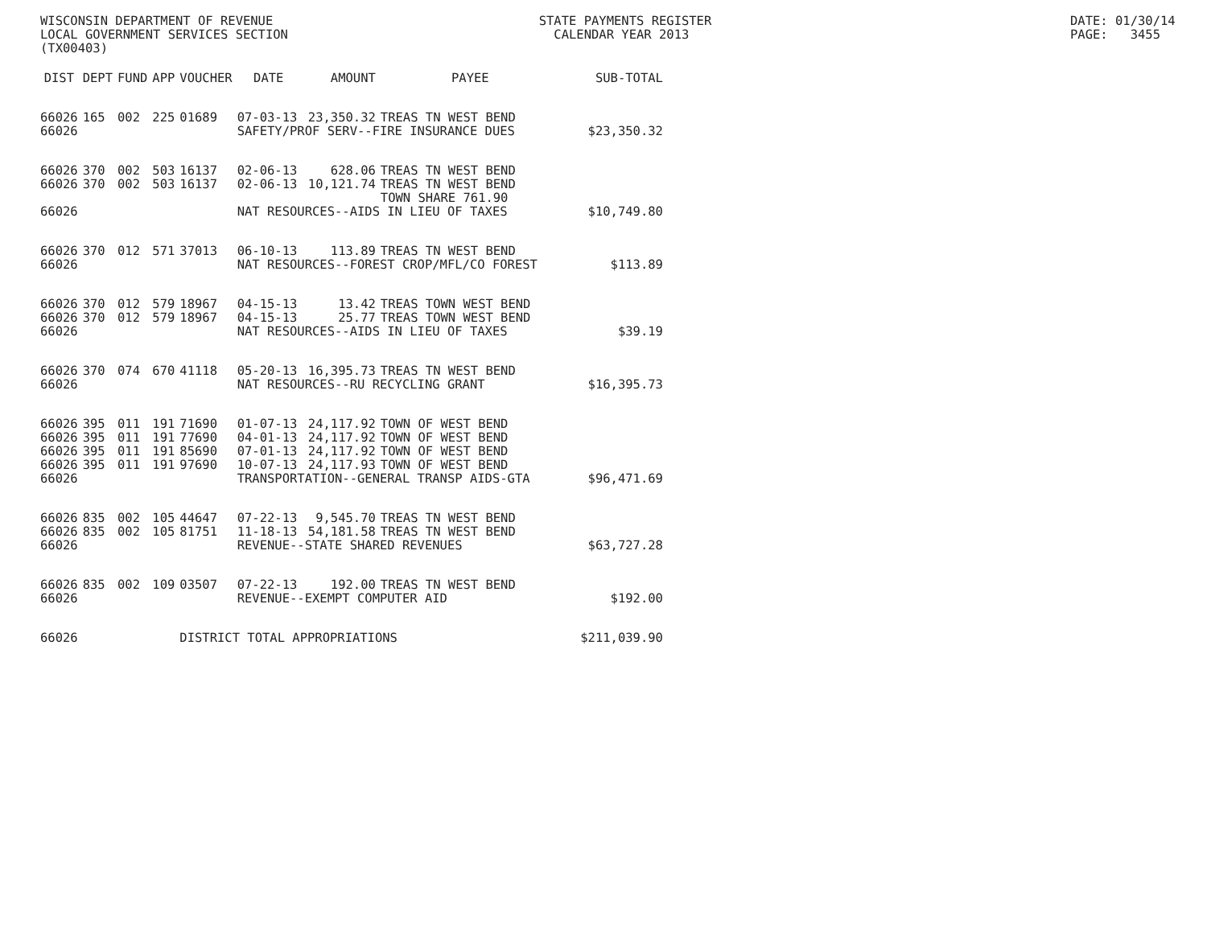WISCONSIN DEPARTMENT OF REVENUE LOCAL GOVERNMENT SERVICES SECTION (TX00403)
STATE PAYMENTS REGISTER CALENDAR YEAR 2013
DATE: 01/30/14 PAGE: 3455
| DIST | DEPT | FUND | APP | VOUCHER | DATE | AMOUNT | PAYEE | SUB-TOTAL |
| --- | --- | --- | --- | --- | --- | --- | --- | --- |
| 66026 | 165 | 002 | 225 | 01689 | 07-03-13 | 23,350.32 | TREAS TN WEST BEND | |
| 66026 | | | | | SAFETY/PROF SERV--FIRE INSURANCE DUES | | | $23,350.32 |
| 66026 | 370 | 002 | 503 | 16137 | 02-06-13 | 628.06 | TREAS TN WEST BEND | |
| 66026 | 370 | 002 | 503 | 16137 | 02-06-13 | 10,121.74 | TREAS TN WEST BEND TOWN SHARE 761.90 | |
| 66026 | | | | | NAT RESOURCES--AIDS IN LIEU OF TAXES | | | $10,749.80 |
| 66026 | 370 | 012 | 571 | 37013 | 06-10-13 | 113.89 | TREAS TN WEST BEND | |
| 66026 | | | | | NAT RESOURCES--FOREST CROP/MFL/CO FOREST | | | $113.89 |
| 66026 | 370 | 012 | 579 | 18967 | 04-15-13 | 13.42 | TREAS TOWN WEST BEND | |
| 66026 | 370 | 012 | 579 | 18967 | 04-15-13 | 25.77 | TREAS TOWN WEST BEND | |
| 66026 | | | | | NAT RESOURCES--AIDS IN LIEU OF TAXES | | | $39.19 |
| 66026 | 370 | 074 | 670 | 41118 | 05-20-13 | 16,395.73 | TREAS TN WEST BEND | |
| 66026 | | | | | NAT RESOURCES--RU RECYCLING GRANT | | | $16,395.73 |
| 66026 | 395 | 011 | 191 | 71690 | 01-07-13 | 24,117.92 | TOWN OF WEST BEND | |
| 66026 | 395 | 011 | 191 | 77690 | 04-01-13 | 24,117.92 | TOWN OF WEST BEND | |
| 66026 | 395 | 011 | 191 | 85690 | 07-01-13 | 24,117.92 | TOWN OF WEST BEND | |
| 66026 | 395 | 011 | 191 | 97690 | 10-07-13 | 24,117.93 | TOWN OF WEST BEND | |
| 66026 | | | | | TRANSPORTATION--GENERAL TRANSP AIDS-GTA | | | $96,471.69 |
| 66026 | 835 | 002 | 105 | 44647 | 07-22-13 | 9,545.70 | TREAS TN WEST BEND | |
| 66026 | 835 | 002 | 105 | 81751 | 11-18-13 | 54,181.58 | TREAS TN WEST BEND | |
| 66026 | | | | | REVENUE--STATE SHARED REVENUES | | | $63,727.28 |
| 66026 | 835 | 002 | 109 | 03507 | 07-22-13 | 192.00 | TREAS TN WEST BEND | |
| 66026 | | | | | REVENUE--EXEMPT COMPUTER AID | | | $192.00 |
| 66026 | | | | DISTRICT TOTAL APPROPRIATIONS | | | | $211,039.90 |